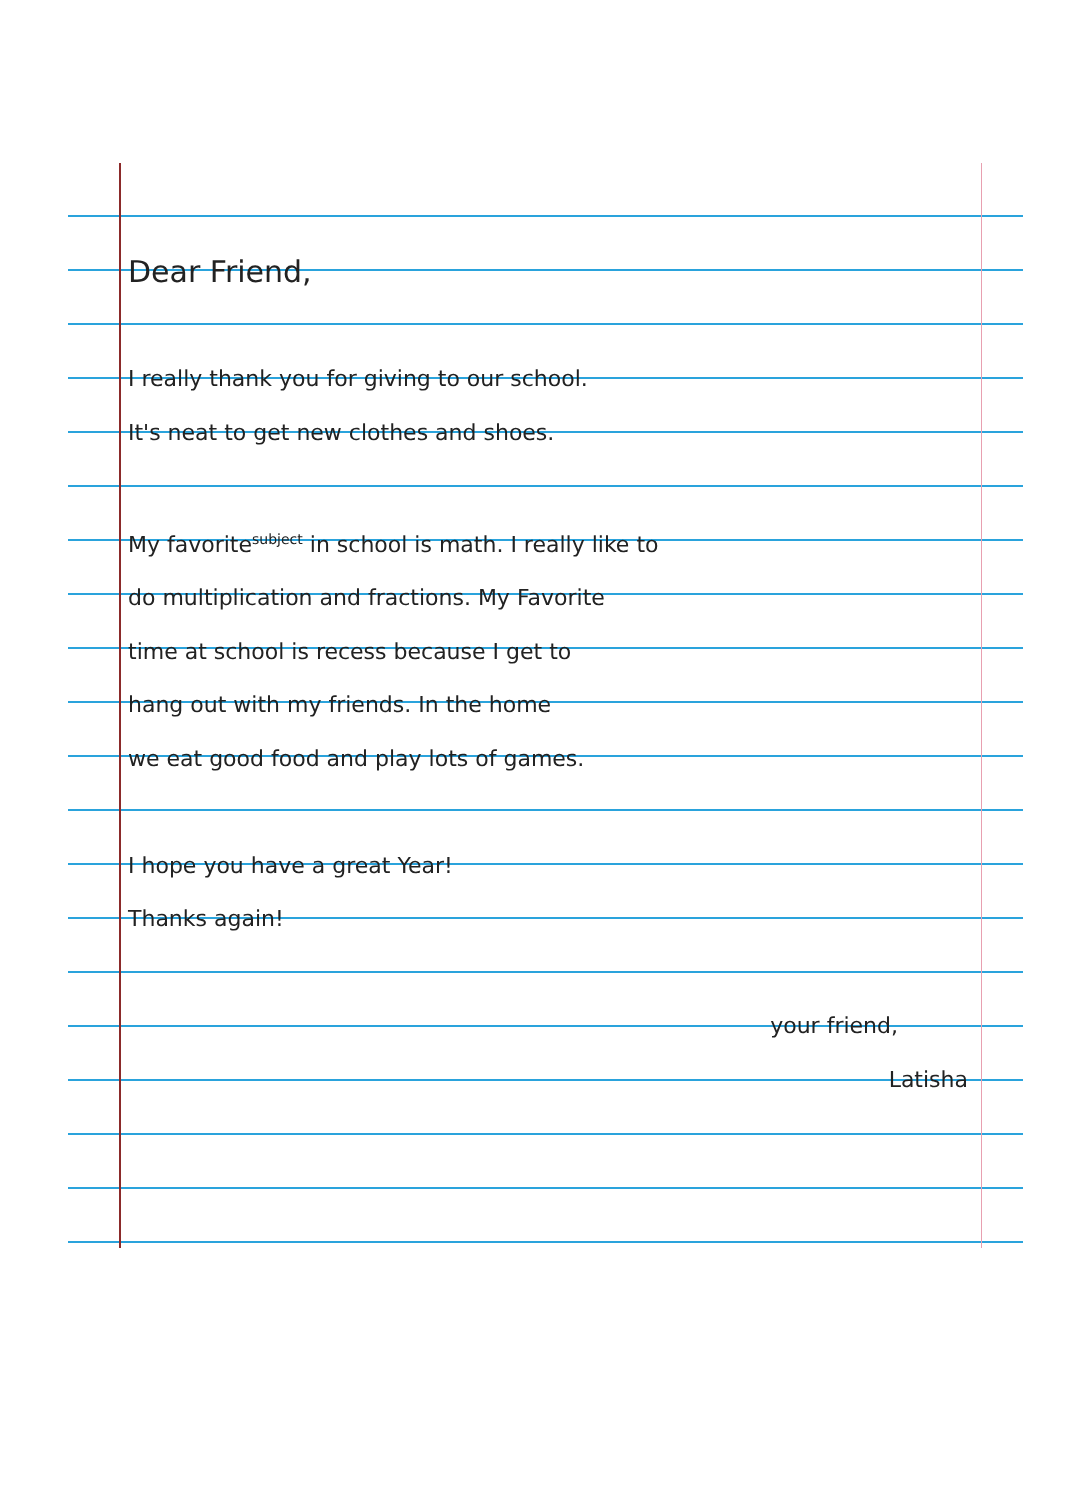Dear Friend,
I really thank you for giving to our school.
It's neat to get new clothes and shoes.
My favorite<sup>subject</sup> in school is math. I really like to
do multiplication and fractions. My Favorite
time at school is recess because I get to
hang out with my friends. In the home
we eat good food and play lots of games.
I hope you have a great Year!
Thanks again!
your friend,
Latisha